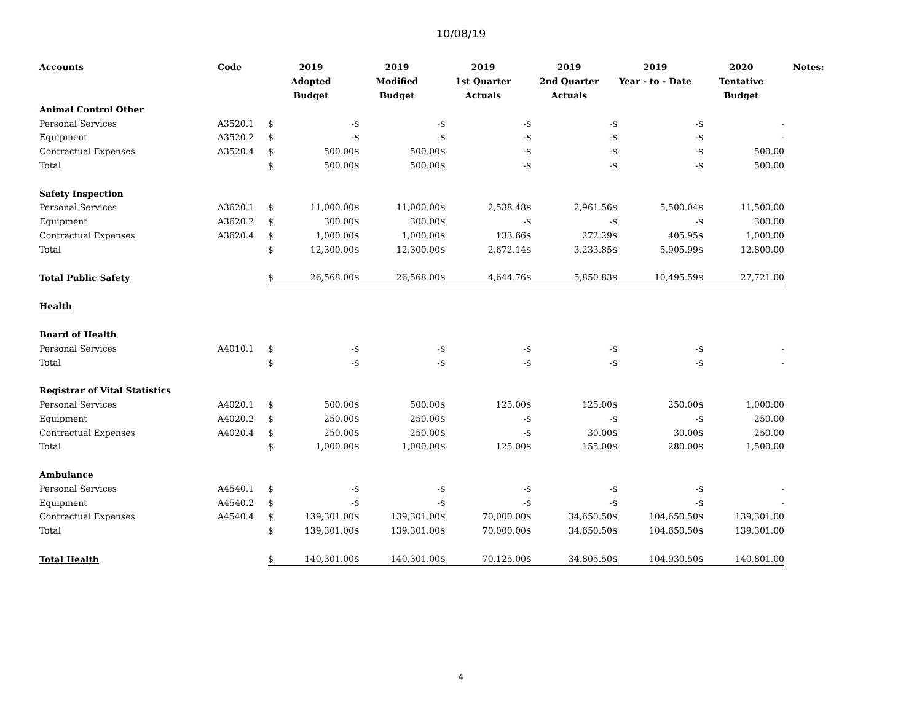10/08/19
| Accounts | Code | 2019 Adopted Budget | | 2019 Modified Budget | | 2019 1st Quarter Actuals | | 2019 2nd Quarter Actuals | | 2019 Year - to - Date | | 2020 Tentative Budget | | Notes: |
| --- | --- | --- | --- | --- | --- | --- | --- | --- | --- | --- | --- | --- | --- | --- |
| Animal Control Other | | | | | | | | | | | | | | |
| Personal Services | A3520.1 | $ | - | $ | - | $ | - | $ | - | $ | - | $ | - | |
| Equipment | A3520.2 | $ | - | $ | - | $ | - | $ | - | $ | - | $ | - | |
| Contractual Expenses | A3520.4 | $ | 500.00 | $ | 500.00 | $ | - | $ | - | $ | - | $ | 500.00 | |
| Total | | $ | 500.00 | $ | 500.00 | $ | - | $ | - | $ | - | $ | 500.00 | |
| Safety Inspection | | | | | | | | | | | | | | |
| Personal Services | A3620.1 | $ | 11,000.00 | $ | 11,000.00 | $ | 2,538.48 | $ | 2,961.56 | $ | 5,500.04 | $ | 11,500.00 | |
| Equipment | A3620.2 | $ | 300.00 | $ | 300.00 | $ | - | $ | - | $ | - | $ | 300.00 | |
| Contractual Expenses | A3620.4 | $ | 1,000.00 | $ | 1,000.00 | $ | 133.66 | $ | 272.29 | $ | 405.95 | $ | 1,000.00 | |
| Total | | $ | 12,300.00 | $ | 12,300.00 | $ | 2,672.14 | $ | 3,233.85 | $ | 5,905.99 | $ | 12,800.00 | |
| Total Public Safety | | $ | 26,568.00 | $ | 26,568.00 | $ | 4,644.76 | $ | 5,850.83 | $ | 10,495.59 | $ | 27,721.00 | |
| Health | | | | | | | | | | | | | | |
| Board of Health | | | | | | | | | | | | | | |
| Personal Services | A4010.1 | $ | - | $ | - | $ | - | $ | - | $ | - | $ | - | |
| Total | | $ | - | $ | - | $ | - | $ | - | $ | - | $ | - | |
| Registrar of Vital Statistics | | | | | | | | | | | | | | |
| Personal Services | A4020.1 | $ | 500.00 | $ | 500.00 | $ | 125.00 | $ | 125.00 | $ | 250.00 | $ | 1,000.00 | |
| Equipment | A4020.2 | $ | 250.00 | $ | 250.00 | $ | - | $ | - | $ | - | $ | 250.00 | |
| Contractual Expenses | A4020.4 | $ | 250.00 | $ | 250.00 | $ | - | $ | 30.00 | $ | 30.00 | $ | 250.00 | |
| Total | | $ | 1,000.00 | $ | 1,000.00 | $ | 125.00 | $ | 155.00 | $ | 280.00 | $ | 1,500.00 | |
| Ambulance | | | | | | | | | | | | | | |
| Personal Services | A4540.1 | $ | - | $ | - | $ | - | $ | - | $ | - | $ | - | |
| Equipment | A4540.2 | $ | - | $ | - | $ | - | $ | - | $ | - | $ | - | |
| Contractual Expenses | A4540.4 | $ | 139,301.00 | $ | 139,301.00 | $ | 70,000.00 | $ | 34,650.50 | $ | 104,650.50 | $ | 139,301.00 | |
| Total | | $ | 139,301.00 | $ | 139,301.00 | $ | 70,000.00 | $ | 34,650.50 | $ | 104,650.50 | $ | 139,301.00 | |
| Total Health | | $ | 140,301.00 | $ | 140,301.00 | $ | 70,125.00 | $ | 34,805.50 | $ | 104,930.50 | $ | 140,801.00 | |
4